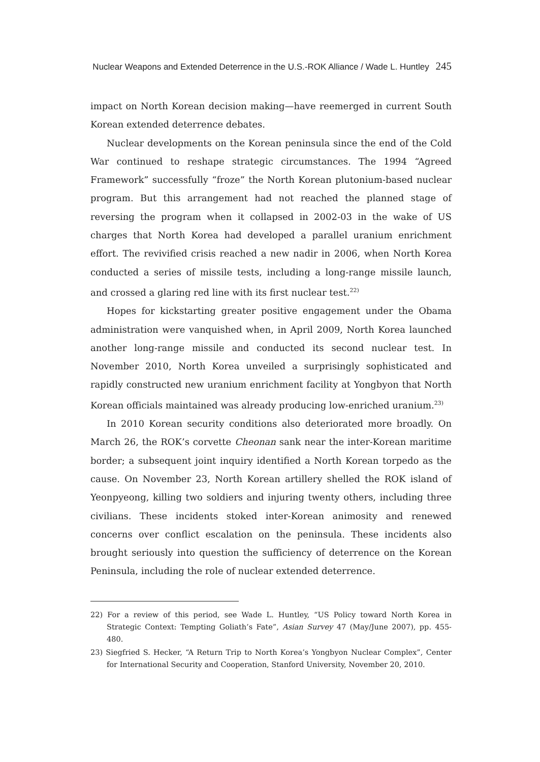Nuclear Weapons and Extended Deterrence in the U.S.-ROK Alliance / Wade L. Huntley 245
impact on North Korean decision making—have reemerged in current South Korean extended deterrence debates.
Nuclear developments on the Korean peninsula since the end of the Cold War continued to reshape strategic circumstances. The 1994 “Agreed Framework” successfully “froze” the North Korean plutonium-based nuclear program. But this arrangement had not reached the planned stage of reversing the program when it collapsed in 2002-03 in the wake of US charges that North Korea had developed a parallel uranium enrichment effort. The revivified crisis reached a new nadir in 2006, when North Korea conducted a series of missile tests, including a long-range missile launch, and crossed a glaring red line with its first nuclear test.<sup>22)</sup>
Hopes for kickstarting greater positive engagement under the Obama administration were vanquished when, in April 2009, North Korea launched another long-range missile and conducted its second nuclear test. In November 2010, North Korea unveiled a surprisingly sophisticated and rapidly constructed new uranium enrichment facility at Yongbyon that North Korean officials maintained was already producing low-enriched uranium.<sup>23)</sup>
In 2010 Korean security conditions also deteriorated more broadly. On March 26, the ROK’s corvette Cheonan sank near the inter-Korean maritime border; a subsequent joint inquiry identified a North Korean torpedo as the cause. On November 23, North Korean artillery shelled the ROK island of Yeonpyeong, killing two soldiers and injuring twenty others, including three civilians. These incidents stoked inter-Korean animosity and renewed concerns over conflict escalation on the peninsula. These incidents also brought seriously into question the sufficiency of deterrence on the Korean Peninsula, including the role of nuclear extended deterrence.
22) For a review of this period, see Wade L. Huntley, “US Policy toward North Korea in Strategic Context: Tempting Goliath’s Fate”, Asian Survey 47 (May/June 2007), pp. 455-480.
23) Siegfried S. Hecker, “A Return Trip to North Korea’s Yongbyon Nuclear Complex”, Center for International Security and Cooperation, Stanford University, November 20, 2010.